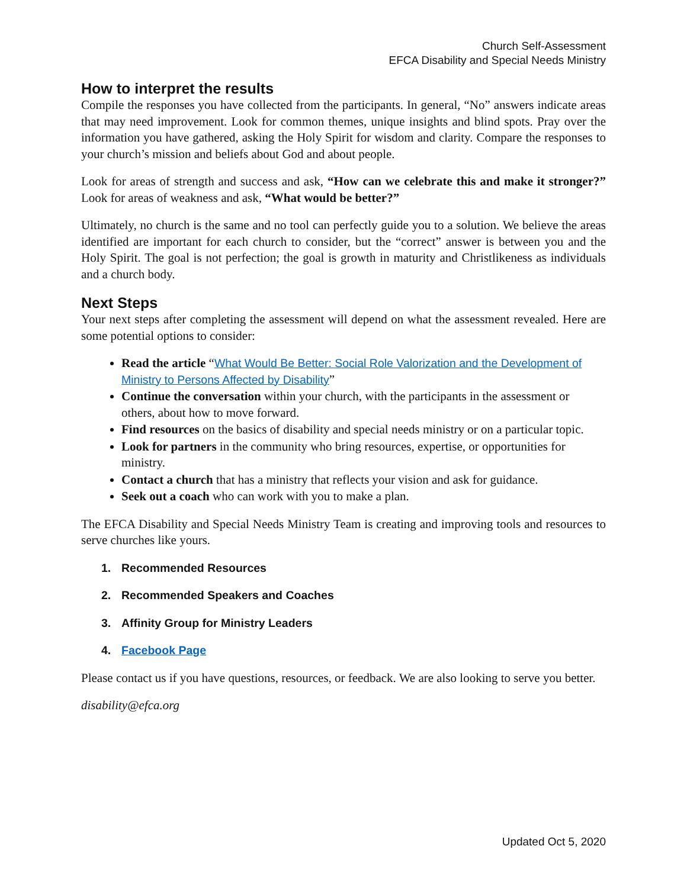Church Self-Assessment
EFCA Disability and Special Needs Ministry
How to interpret the results
Compile the responses you have collected from the participants. In general, “No” answers indicate areas that may need improvement. Look for common themes, unique insights and blind spots. Pray over the information you have gathered, asking the Holy Spirit for wisdom and clarity. Compare the responses to your church’s mission and beliefs about God and about people.
Look for areas of strength and success and ask, “How can we celebrate this and make it stronger?” Look for areas of weakness and ask, “What would be better?”
Ultimately, no church is the same and no tool can perfectly guide you to a solution. We believe the areas identified are important for each church to consider, but the “correct” answer is between you and the Holy Spirit. The goal is not perfection; the goal is growth in maturity and Christlikeness as individuals and a church body.
Next Steps
Your next steps after completing the assessment will depend on what the assessment revealed. Here are some potential options to consider:
Read the article “What Would Be Better: Social Role Valorization and the Development of Ministry to Persons Affected by Disability”
Continue the conversation within your church, with the participants in the assessment or others, about how to move forward.
Find resources on the basics of disability and special needs ministry or on a particular topic.
Look for partners in the community who bring resources, expertise, or opportunities for ministry.
Contact a church that has a ministry that reflects your vision and ask for guidance.
Seek out a coach who can work with you to make a plan.
The EFCA Disability and Special Needs Ministry Team is creating and improving tools and resources to serve churches like yours.
1. Recommended Resources
2. Recommended Speakers and Coaches
3. Affinity Group for Ministry Leaders
4. Facebook Page
Please contact us if you have questions, resources, or feedback. We are also looking to serve you better.
disability@efca.org
Updated Oct 5, 2020